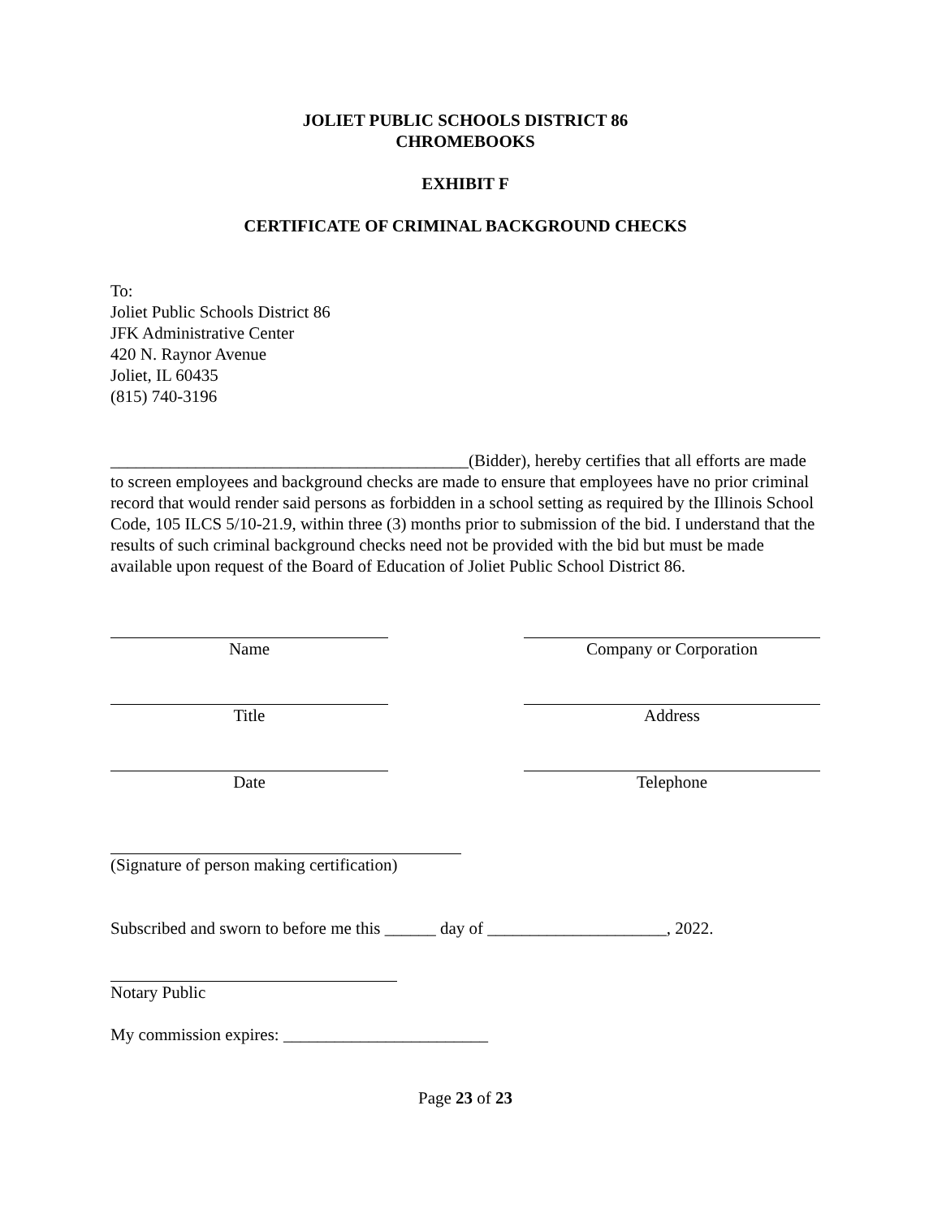JOLIET PUBLIC SCHOOLS DISTRICT 86
CHROMEBOOKS
EXHIBIT F
CERTIFICATE OF CRIMINAL BACKGROUND CHECKS
To:
Joliet Public Schools District 86
JFK Administrative Center
420 N. Raynor Avenue
Joliet, IL 60435
(815) 740-3196
__________________________________________(Bidder), hereby certifies that all efforts are made to screen employees and background checks are made to ensure that employees have no prior criminal record that would render said persons as forbidden in a school setting as required by the Illinois School Code, 105 ILCS 5/10-21.9, within three (3) months prior to submission of the bid. I understand that the results of such criminal background checks need not be provided with the bid but must be made available upon request of the Board of Education of Joliet Public School District 86.
Name Company or Corporation
Title Address
Date Telephone
(Signature of person making certification)
Subscribed and sworn to before me this ______ day of _____________________, 2022.
Notary Public
My commission expires: ________________________
Page 23 of 23